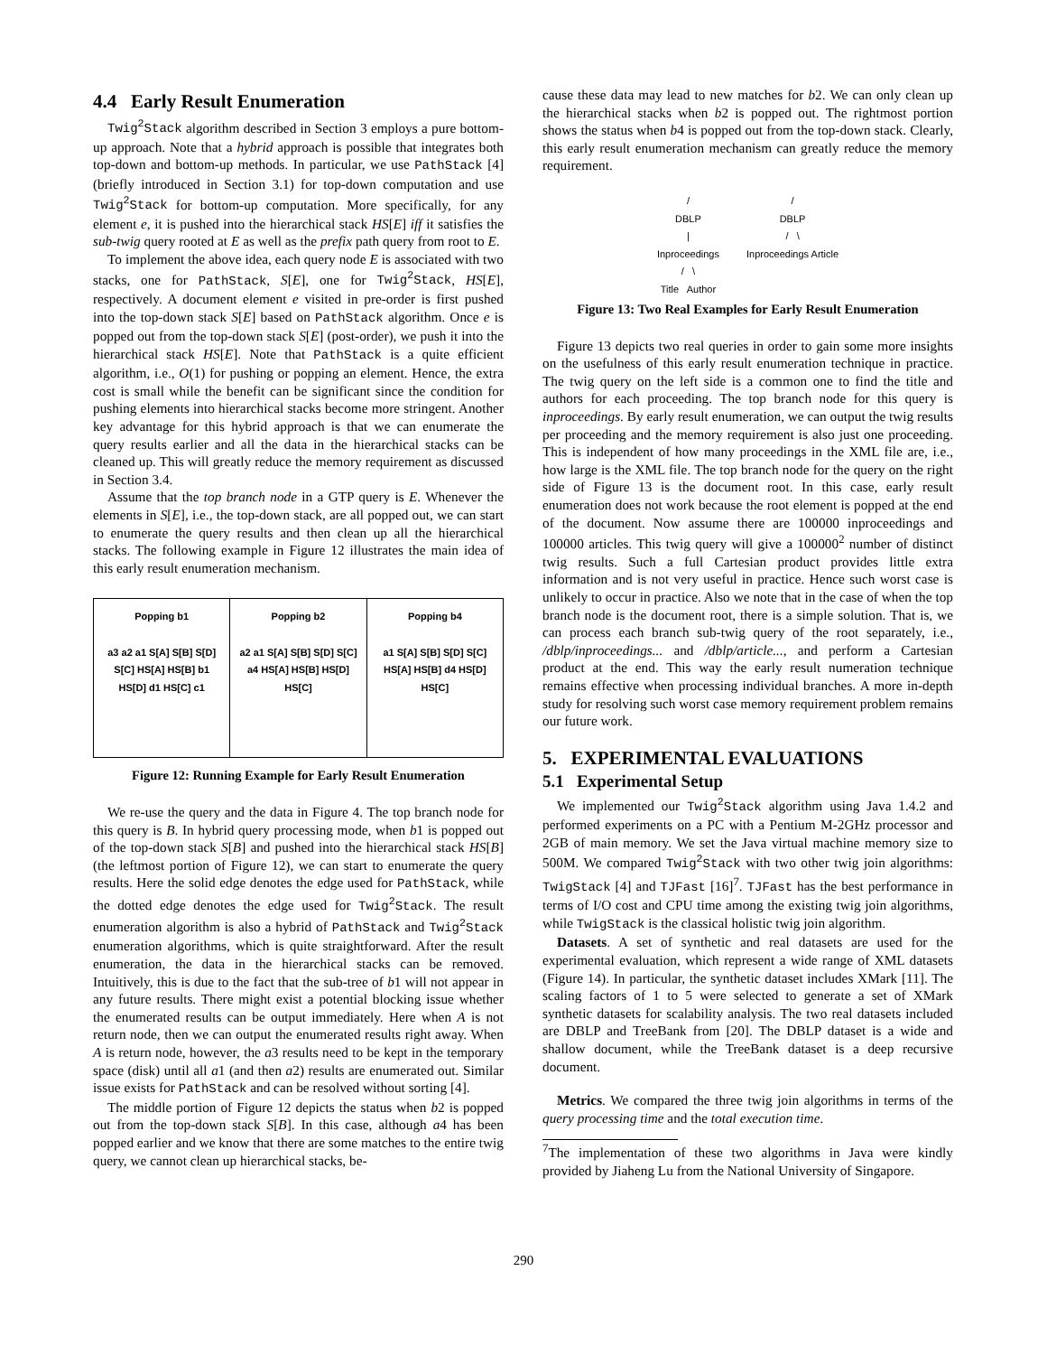4.4 Early Result Enumeration
Twig<sup>2</sup>Stack algorithm described in Section 3 employs a pure bottom-up approach. Note that a hybrid approach is possible that integrates both top-down and bottom-up methods. In particular, we use PathStack [4] (briefly introduced in Section 3.1) for top-down computation and use Twig<sup>2</sup>Stack for bottom-up computation. More specifically, for any element e, it is pushed into the hierarchical stack HS[E] iff it satisfies the sub-twig query rooted at E as well as the prefix path query from root to E.
To implement the above idea, each query node E is associated with two stacks, one for PathStack, S[E], one for Twig<sup>2</sup>Stack, HS[E], respectively. A document element e visited in pre-order is first pushed into the top-down stack S[E] based on PathStack algorithm. Once e is popped out from the top-down stack S[E] (post-order), we push it into the hierarchical stack HS[E]. Note that PathStack is a quite efficient algorithm, i.e., O(1) for pushing or popping an element. Hence, the extra cost is small while the benefit can be significant since the condition for pushing elements into hierarchical stacks become more stringent. Another key advantage for this hybrid approach is that we can enumerate the query results earlier and all the data in the hierarchical stacks can be cleaned up. This will greatly reduce the memory requirement as discussed in Section 3.4.
Assume that the top branch node in a GTP query is E. Whenever the elements in S[E], i.e., the top-down stack, are all popped out, we can start to enumerate the query results and then clean up all the hierarchical stacks. The following example in Figure 12 illustrates the main idea of this early result enumeration mechanism.
Popping b1
a3 a2 a1 S[A] S[B] S[D] S[C] HS[A] HS[B] b1 HS[D] d1 HS[C] c1
Popping b2
a2 a1 S[A] S[B] S[D] S[C] a4 HS[A] HS[B] HS[D] HS[C]
Popping b4
a1 S[A] S[B] S[D] S[C] HS[A] HS[B] d4 HS[D] HS[C]
Figure 12: Running Example for Early Result Enumeration
We re-use the query and the data in Figure 4. The top branch node for this query is B. In hybrid query processing mode, when b1 is popped out of the top-down stack S[B] and pushed into the hierarchical stack HS[B] (the leftmost portion of Figure 12), we can start to enumerate the query results. Here the solid edge denotes the edge used for PathStack, while the dotted edge denotes the edge used for Twig<sup>2</sup>Stack. The result enumeration algorithm is also a hybrid of PathStack and Twig<sup>2</sup>Stack enumeration algorithms, which is quite straightforward. After the result enumeration, the data in the hierarchical stacks can be removed. Intuitively, this is due to the fact that the sub-tree of b1 will not appear in any future results. There might exist a potential blocking issue whether the enumerated results can be output immediately. Here when A is not return node, then we can output the enumerated results right away. When A is return node, however, the a3 results need to be kept in the temporary space (disk) until all a1 (and then a2) results are enumerated out. Similar issue exists for PathStack and can be resolved without sorting [4].
The middle portion of Figure 12 depicts the status when b2 is popped out from the top-down stack S[B]. In this case, although a4 has been popped earlier and we know that there are some matches to the entire twig query, we cannot clean up hierarchical stacks, be-
cause these data may lead to new matches for b2. We can only clean up the hierarchical stacks when b2 is popped out. The rightmost portion shows the status when b4 is popped out from the top-down stack. Clearly, this early result enumeration mechanism can greatly reduce the memory requirement.
/
DBLP
|
Inproceedings
/ \
Title Author
/
DBLP
/ \
Inproceedings Article
Figure 13: Two Real Examples for Early Result Enumeration
Figure 13 depicts two real queries in order to gain some more insights on the usefulness of this early result enumeration technique in practice. The twig query on the left side is a common one to find the title and authors for each proceeding. The top branch node for this query is inproceedings. By early result enumeration, we can output the twig results per proceeding and the memory requirement is also just one proceeding. This is independent of how many proceedings in the XML file are, i.e., how large is the XML file. The top branch node for the query on the right side of Figure 13 is the document root. In this case, early result enumeration does not work because the root element is popped at the end of the document. Now assume there are 100000 inproceedings and 100000 articles. This twig query will give a 100000<sup>2</sup> number of distinct twig results. Such a full Cartesian product provides little extra information and is not very useful in practice. Hence such worst case is unlikely to occur in practice. Also we note that in the case of when the top branch node is the document root, there is a simple solution. That is, we can process each branch sub-twig query of the root separately, i.e., /dblp/inproceedings... and /dblp/article..., and perform a Cartesian product at the end. This way the early result numeration technique remains effective when processing individual branches. A more in-depth study for resolving such worst case memory requirement problem remains our future work.
5. EXPERIMENTAL EVALUATIONS
5.1 Experimental Setup
We implemented our Twig<sup>2</sup>Stack algorithm using Java 1.4.2 and performed experiments on a PC with a Pentium M-2GHz processor and 2GB of main memory. We set the Java virtual machine memory size to 500M. We compared Twig<sup>2</sup>Stack with two other twig join algorithms: TwigStack [4] and TJFast [16]<sup>7</sup>. TJFast has the best performance in terms of I/O cost and CPU time among the existing twig join algorithms, while TwigStack is the classical holistic twig join algorithm.
Datasets. A set of synthetic and real datasets are used for the experimental evaluation, which represent a wide range of XML datasets (Figure 14). In particular, the synthetic dataset includes XMark [11]. The scaling factors of 1 to 5 were selected to generate a set of XMark synthetic datasets for scalability analysis. The two real datasets included are DBLP and TreeBank from [20]. The DBLP dataset is a wide and shallow document, while the TreeBank dataset is a deep recursive document.
Metrics. We compared the three twig join algorithms in terms of the query processing time and the total execution time.
<sup>7</sup> The implementation of these two algorithms in Java were kindly provided by Jiaheng Lu from the National University of Singapore.
290